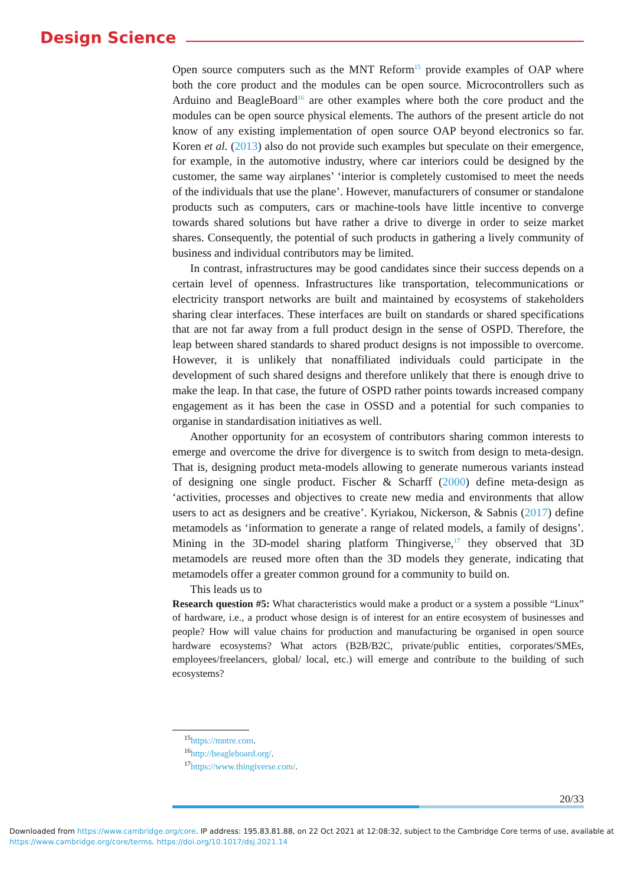Design Science
Open source computers such as the MNT Reform<sup>15</sup> provide examples of OAP where both the core product and the modules can be open source. Microcontrollers such as Arduino and BeagleBoard<sup>16</sup> are other examples where both the core product and the modules can be open source physical elements. The authors of the present article do not know of any existing implementation of open source OAP beyond electronics so far. Koren et al. (2013) also do not provide such examples but speculate on their emergence, for example, in the automotive industry, where car interiors could be designed by the customer, the same way airplanes’ ‘interior is completely customised to meet the needs of the individuals that use the plane’. However, manufacturers of consumer or standalone products such as computers, cars or machine-tools have little incentive to converge towards shared solutions but have rather a drive to diverge in order to seize market shares. Consequently, the potential of such products in gathering a lively community of business and individual contributors may be limited.
In contrast, infrastructures may be good candidates since their success depends on a certain level of openness. Infrastructures like transportation, telecommunications or electricity transport networks are built and maintained by ecosystems of stakeholders sharing clear interfaces. These interfaces are built on standards or shared specifications that are not far away from a full product design in the sense of OSPD. Therefore, the leap between shared standards to shared product designs is not impossible to overcome. However, it is unlikely that nonaffiliated individuals could participate in the development of such shared designs and therefore unlikely that there is enough drive to make the leap. In that case, the future of OSPD rather points towards increased company engagement as it has been the case in OSSD and a potential for such companies to organise in standardisation initiatives as well.
Another opportunity for an ecosystem of contributors sharing common interests to emerge and overcome the drive for divergence is to switch from design to meta-design. That is, designing product meta-models allowing to generate numerous variants instead of designing one single product. Fischer & Scharff (2000) define meta-design as ‘activities, processes and objectives to create new media and environments that allow users to act as designers and be creative’. Kyriakou, Nickerson, & Sabnis (2017) define metamodels as ‘information to generate a range of related models, a family of designs’. Mining in the 3D-model sharing platform Thingiverse,<sup>17</sup> they observed that 3D metamodels are reused more often than the 3D models they generate, indicating that metamodels offer a greater common ground for a community to build on.
This leads us to
Research question #5: What characteristics would make a product or a system a possible “Linux” of hardware, i.e., a product whose design is of interest for an entire ecosystem of businesses and people? How will value chains for production and manufacturing be organised in open source hardware ecosystems? What actors (B2B/B2C, private/public entities, corporates/SMEs, employees/freelancers, global/ local, etc.) will emerge and contribute to the building of such ecosystems?
<sup>15</sup> https://mntre.com.
<sup>16</sup> http://beagleboard.org/.
<sup>17</sup> https://www.thingiverse.com/.
20/33
Downloaded from https://www.cambridge.org/core. IP address: 195.83.81.88, on 22 Oct 2021 at 12:08:32, subject to the Cambridge Core terms of use, available at
https://www.cambridge.org/core/terms. https://doi.org/10.1017/dsj.2021.14